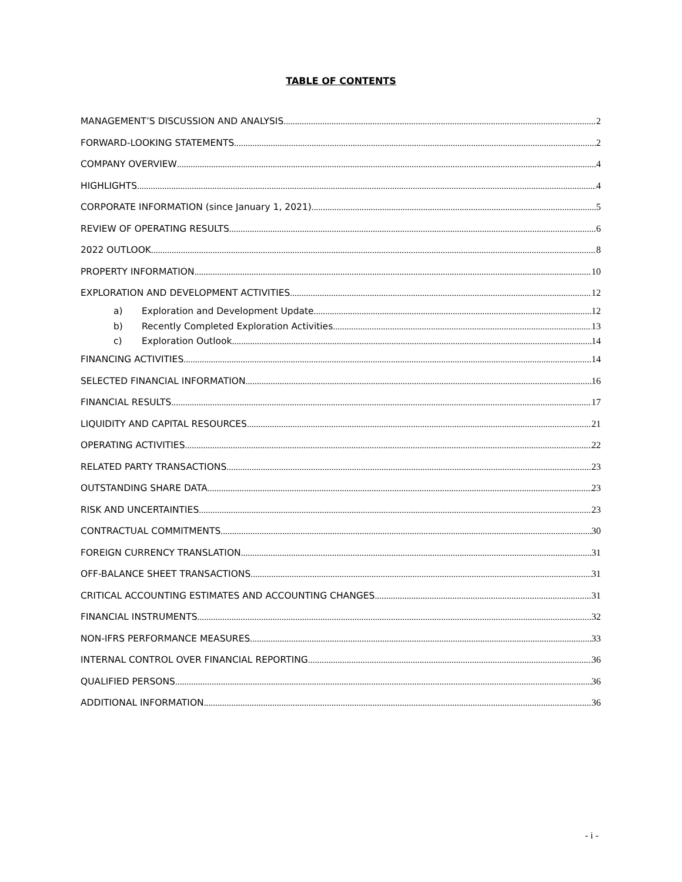TABLE OF CONTENTS
MANAGEMENT’S DISCUSSION AND ANALYSIS 2
FORWARD-LOOKING STATEMENTS 2
COMPANY OVERVIEW 4
HIGHLIGHTS 4
CORPORATE INFORMATION (since January 1, 2021) 5
REVIEW OF OPERATING RESULTS 6
2022 OUTLOOK 8
PROPERTY INFORMATION 10
EXPLORATION AND DEVELOPMENT ACTIVITIES 12
a) Exploration and Development Update 12
b) Recently Completed Exploration Activities 13
c) Exploration Outlook 14
FINANCING ACTIVITIES 14
SELECTED FINANCIAL INFORMATION 16
FINANCIAL RESULTS 17
LIQUIDITY AND CAPITAL RESOURCES 21
OPERATING ACTIVITIES 22
RELATED PARTY TRANSACTIONS 23
OUTSTANDING SHARE DATA 23
RISK AND UNCERTAINTIES 23
CONTRACTUAL COMMITMENTS 30
FOREIGN CURRENCY TRANSLATION 31
OFF-BALANCE SHEET TRANSACTIONS 31
CRITICAL ACCOUNTING ESTIMATES AND ACCOUNTING CHANGES 31
FINANCIAL INSTRUMENTS 32
NON-IFRS PERFORMANCE MEASURES 33
INTERNAL CONTROL OVER FINANCIAL REPORTING 36
QUALIFIED PERSONS 36
ADDITIONAL INFORMATION 36
- i -